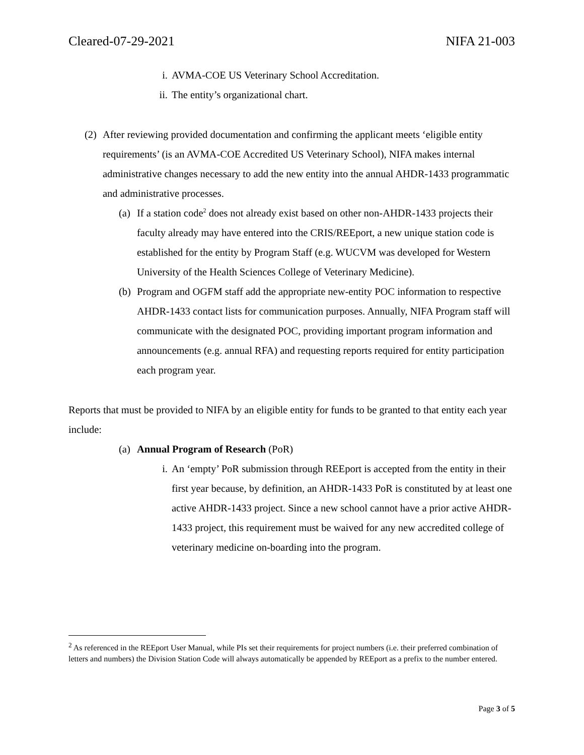Cleared-07-29-2021 NIFA 21-003
i. AVMA-COE US Veterinary School Accreditation.
ii. The entity’s organizational chart.
(2) After reviewing provided documentation and confirming the applicant meets ‘eligible entity requirements’ (is an AVMA-COE Accredited US Veterinary School), NIFA makes internal administrative changes necessary to add the new entity into the annual AHDR-1433 programmatic and administrative processes.
(a) If a station code<sup>2</sup> does not already exist based on other non-AHDR-1433 projects their faculty already may have entered into the CRIS/REEport, a new unique station code is established for the entity by Program Staff (e.g. WUCVM was developed for Western University of the Health Sciences College of Veterinary Medicine).
(b) Program and OGFM staff add the appropriate new-entity POC information to respective AHDR-1433 contact lists for communication purposes. Annually, NIFA Program staff will communicate with the designated POC, providing important program information and announcements (e.g. annual RFA) and requesting reports required for entity participation each program year.
Reports that must be provided to NIFA by an eligible entity for funds to be granted to that entity each year include:
(a) Annual Program of Research (PoR)
i. An ‘empty’ PoR submission through REEport is accepted from the entity in their first year because, by definition, an AHDR-1433 PoR is constituted by at least one active AHDR-1433 project. Since a new school cannot have a prior active AHDR-1433 project, this requirement must be waived for any new accredited college of veterinary medicine on-boarding into the program.
<sup>2</sup> As referenced in the REEport User Manual, while PIs set their requirements for project numbers (i.e. their preferred combination of letters and numbers) the Division Station Code will always automatically be appended by REEport as a prefix to the number entered.
Page 3 of 5